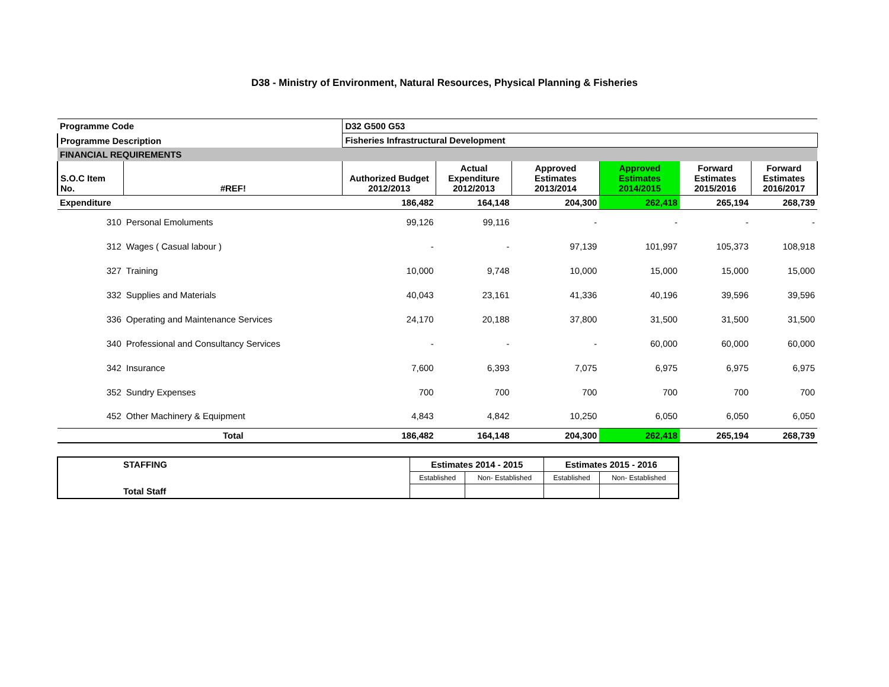D38 - Ministry of Environment, Natural Resources, Physical Planning & Fisheries
| Programme Code | | D32 G500 G53 | | | | | |
| Programme Description | | Fisheries Infrastructural Development | | | | | |
| FINANCIAL REQUIREMENTS | | | | | | | |
| S.O.C Item No. | #REF! | Authorized Budget 2012/2013 | Actual Expenditure 2012/2013 | Approved Estimates 2013/2014 | Approved Estimates 2014/2015 | Forward Estimates 2015/2016 | Forward Estimates 2016/2017 |
| Expenditure | | 186,482 | 164,148 | 204,300 | 262,418 | 265,194 | 268,739 |
| 310 | Personal Emoluments | 99,126 | 99,116 | - | - | - | - |
| 312 | Wages ( Casual labour ) | - | - | 97,139 | 101,997 | 105,373 | 108,918 |
| 327 | Training | 10,000 | 9,748 | 10,000 | 15,000 | 15,000 | 15,000 |
| 332 | Supplies and Materials | 40,043 | 23,161 | 41,336 | 40,196 | 39,596 | 39,596 |
| 336 | Operating and Maintenance Services | 24,170 | 20,188 | 37,800 | 31,500 | 31,500 | 31,500 |
| 340 | Professional and Consultancy Services | - | - | - | 60,000 | 60,000 | 60,000 |
| 342 | Insurance | 7,600 | 6,393 | 7,075 | 6,975 | 6,975 | 6,975 |
| 352 | Sundry Expenses | 700 | 700 | 700 | 700 | 700 | 700 |
| 452 | Other Machinery & Equipment | 4,843 | 4,842 | 10,250 | 6,050 | 6,050 | 6,050 |
| | Total | 186,482 | 164,148 | 204,300 | 262,418 | 265,194 | 268,739 |
| STAFFING | Estimates 2014 - 2015 | | Estimates 2015 - 2016 | |
| | Established | Non- Established | Established | Non- Established |
| Total Staff | | | | |